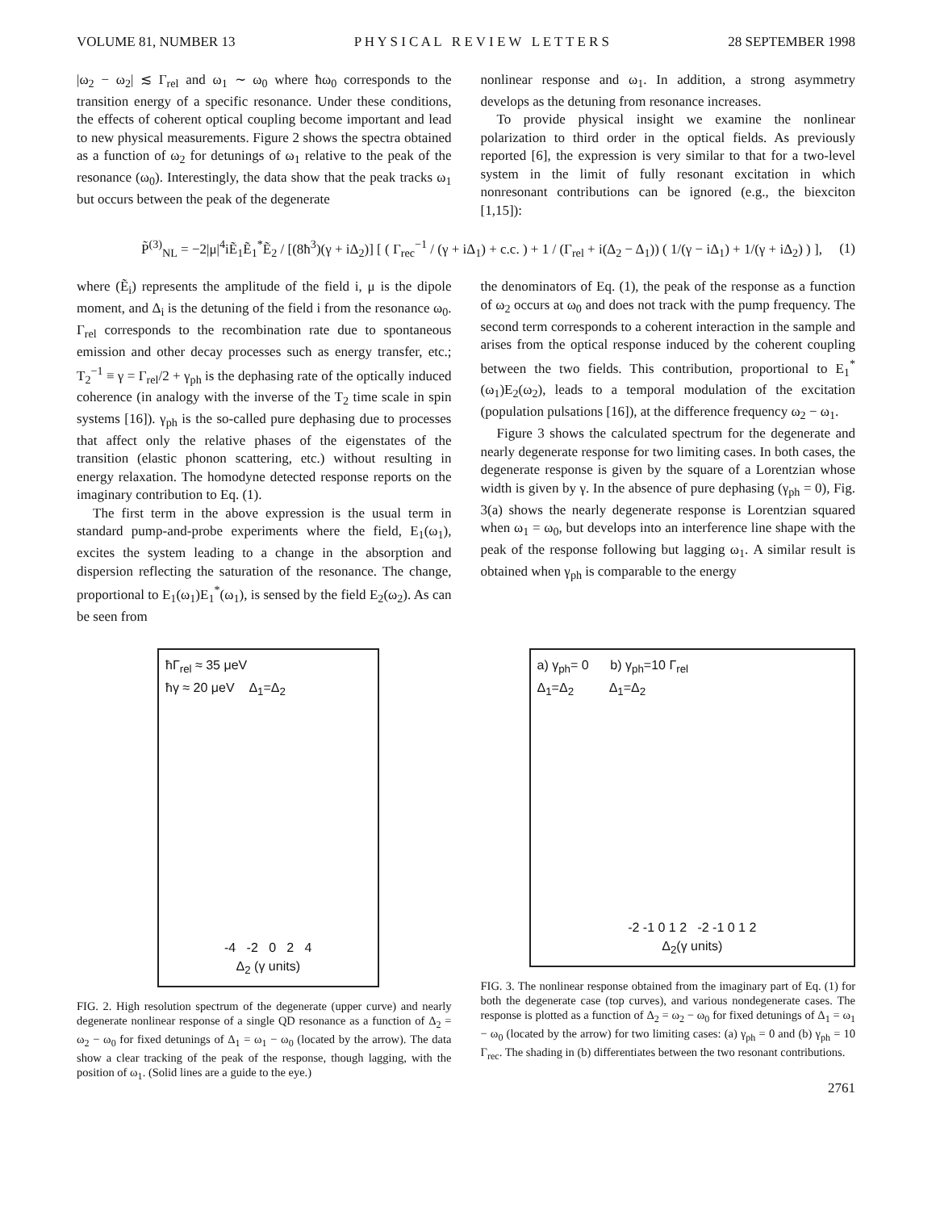VOLUME 81, NUMBER 13 P H Y S I C A L R E V I E W L E T T E R S 28 SEPTEMBER 1998
|ω<sub>2</sub> − ω<sub>2</sub>| ≲ Γ<sub>rel</sub> and ω<sub>1</sub> ∼ ω<sub>0</sub> where ħω<sub>0</sub> corresponds to the transition energy of a specific resonance. Under these conditions, the effects of coherent optical coupling become important and lead to new physical measurements. Figure 2 shows the spectra obtained as a function of ω<sub>2</sub> for detunings of ω<sub>1</sub> relative to the peak of the resonance (ω<sub>0</sub>). Interestingly, the data show that the peak tracks ω<sub>1</sub> but occurs between the peak of the degenerate
nonlinear response and ω<sub>1</sub>. In addition, a strong asymmetry develops as the detuning from resonance increases.
To provide physical insight we examine the nonlinear polarization to third order in the optical fields. As previously reported [6], the expression is very similar to that for a two-level system in the limit of fully resonant excitation in which nonresonant contributions can be ignored (e.g., the biexciton [1,15]):
P̃<sup>(3)</sup><sub>NL</sub> = −2|μ|<sup>4</sup>iẼ<sub>1</sub>Ẽ<sub>1</sub><sup>*</sup>Ẽ<sub>2</sub> / [(8ħ<sup>3</sup>)(γ + iΔ<sub>2</sub>)] [ ( Γ<sub>rec</sub><sup>−1</sup> / (γ + iΔ<sub>1</sub>) + c.c. ) + 1 / (Γ<sub>rel</sub> + i(Δ<sub>2</sub> − Δ<sub>1</sub>)) ( 1/(γ − iΔ<sub>1</sub>) + 1/(γ + iΔ<sub>2</sub>) ) ], (1)
where (Ẽ<sub>i</sub>) represents the amplitude of the field i, μ is the dipole moment, and Δ<sub>i</sub> is the detuning of the field i from the resonance ω<sub>0</sub>. Γ<sub>rel</sub> corresponds to the recombination rate due to spontaneous emission and other decay processes such as energy transfer, etc.; T<sub>2</sub><sup>−1</sup> ≡ γ = Γ<sub>rel</sub>/2 + γ<sub>ph</sub> is the dephasing rate of the optically induced coherence (in analogy with the inverse of the T<sub>2</sub> time scale in spin systems [16]). γ<sub>ph</sub> is the so-called pure dephasing due to processes that affect only the relative phases of the eigenstates of the transition (elastic phonon scattering, etc.) without resulting in energy relaxation. The homodyne detected response reports on the imaginary contribution to Eq. (1).
The first term in the above expression is the usual term in standard pump-and-probe experiments where the field, E<sub>1</sub>(ω<sub>1</sub>), excites the system leading to a change in the absorption and dispersion reflecting the saturation of the resonance. The change, proportional to E<sub>1</sub>(ω<sub>1</sub>)E<sub>1</sub><sup>*</sup>(ω<sub>1</sub>), is sensed by the field E<sub>2</sub>(ω<sub>2</sub>). As can be seen from
the denominators of Eq. (1), the peak of the response as a function of ω<sub>2</sub> occurs at ω<sub>0</sub> and does not track with the pump frequency. The second term corresponds to a coherent interaction in the sample and arises from the optical response induced by the coherent coupling between the two fields. This contribution, proportional to E<sub>1</sub><sup>*</sup>(ω<sub>1</sub>)E<sub>2</sub>(ω<sub>2</sub>), leads to a temporal modulation of the excitation (population pulsations [16]), at the difference frequency ω<sub>2</sub> − ω<sub>1</sub>.
Figure 3 shows the calculated spectrum for the degenerate and nearly degenerate response for two limiting cases. In both cases, the degenerate response is given by the square of a Lorentzian whose width is given by γ. In the absence of pure dephasing (γ<sub>ph</sub> = 0), Fig. 3(a) shows the nearly degenerate response is Lorentzian squared when ω<sub>1</sub> = ω<sub>0</sub>, but develops into an interference line shape with the peak of the response following but lagging ω<sub>1</sub>. A similar result is obtained when γ<sub>ph</sub> is comparable to the energy
ħΓ<sub>rel</sub> ≈ 35 μeV
ħγ ≈ 20 μeV Δ<sub>1</sub>=Δ<sub>2</sub>
-4 -2 0 2 4
Δ<sub>2</sub> (γ units)
FIG. 2. High resolution spectrum of the degenerate (upper curve) and nearly degenerate nonlinear response of a single QD resonance as a function of Δ<sub>2</sub> = ω<sub>2</sub> − ω<sub>0</sub> for fixed detunings of Δ<sub>1</sub> = ω<sub>1</sub> − ω<sub>0</sub> (located by the arrow). The data show a clear tracking of the peak of the response, though lagging, with the position of ω<sub>1</sub>. (Solid lines are a guide to the eye.)
a) γ<sub>ph</sub>= 0 b) γ<sub>ph</sub>=10 Γ<sub>rel</sub>
Δ<sub>1</sub>=Δ<sub>2</sub> Δ<sub>1</sub>=Δ<sub>2</sub>
-2 -1 0 1 2 -2 -1 0 1 2
Δ<sub>2</sub>(γ units)
FIG. 3. The nonlinear response obtained from the imaginary part of Eq. (1) for both the degenerate case (top curves), and various nondegenerate cases. The response is plotted as a function of Δ<sub>2</sub> = ω<sub>2</sub> − ω<sub>0</sub> for fixed detunings of Δ<sub>1</sub> = ω<sub>1</sub> − ω<sub>0</sub> (located by the arrow) for two limiting cases: (a) γ<sub>ph</sub> = 0 and (b) γ<sub>ph</sub> = 10 Γ<sub>rec</sub>. The shading in (b) differentiates between the two resonant contributions.
2761